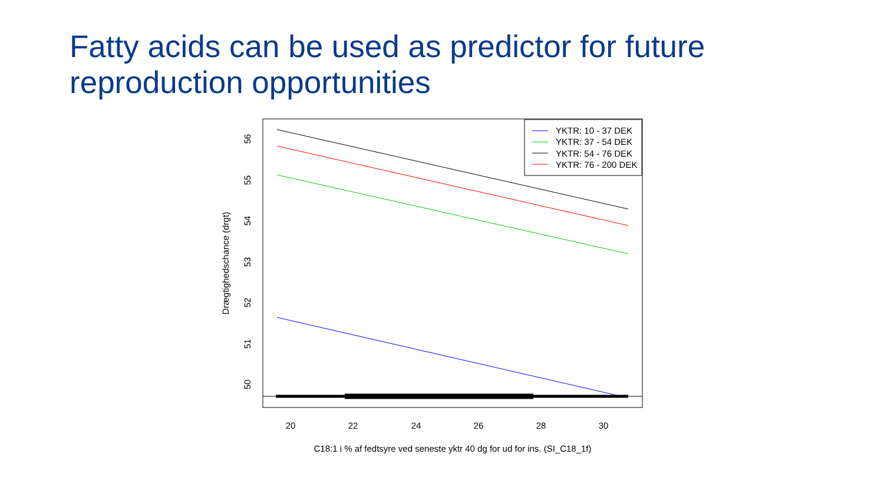Fatty acids can be used as predictor for future reproduction opportunities
YKTR: 10 - 37 DEK
YKTR: 37 - 54 DEK
YKTR: 54 - 76 DEK
YKTR: 76 - 200 DEK
20
22
24
26
28
30
C18:1 i % af fedtsyre ved seneste yktr 40 dg for ud for ins. (SI_C18_1f)
56
55
54
53
52
51
50
Drægtighedschance (drgt)